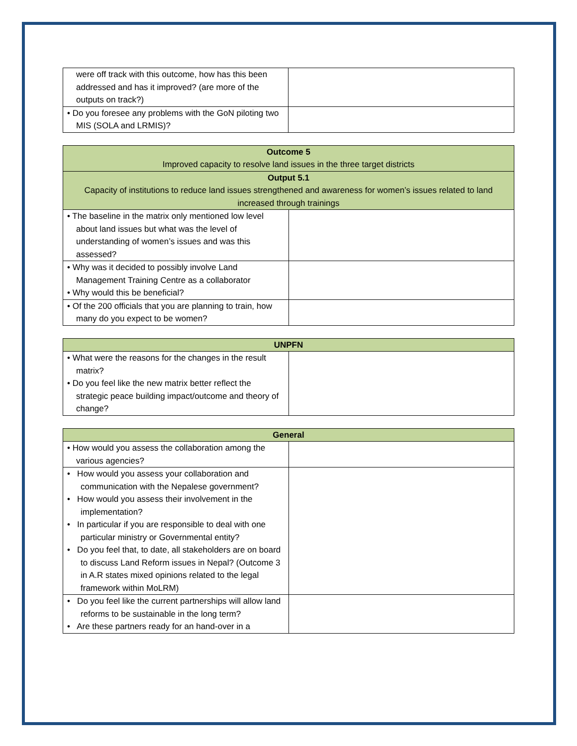| were off track with this outcome, how has this been addressed and has it improved? (are more of the outputs on track?) | |
| • Do you foresee any problems with the GoN piloting two MIS (SOLA and LRMIS)? | |
| Outcome 5 Improved capacity to resolve land issues in the three target districts | |
| --- | --- |
| Output 5.1 Capacity of institutions to reduce land issues strengthened and awareness for women’s issues related to land increased through trainings | |
| • The baseline in the matrix only mentioned low level about land issues but what was the level of understanding of women’s issues and was this assessed? | |
| • Why was it decided to possibly involve Land Management Training Centre as a collaborator • Why would this be beneficial? | |
| • Of the 200 officials that you are planning to train, how many do you expect to be women? | |
| UNPFN | |
| --- | --- |
| • What were the reasons for the changes in the result matrix? • Do you feel like the new matrix better reflect the strategic peace building impact/outcome and theory of change? | |
| General | |
| --- | --- |
| • How would you assess the collaboration among the various agencies? | |
| • How would you assess your collaboration and communication with the Nepalese government? • How would you assess their involvement in the implementation? • In particular if you are responsible to deal with one particular ministry or Governmental entity? • Do you feel that, to date, all stakeholders are on board to discuss Land Reform issues in Nepal? (Outcome 3 in A.R states mixed opinions related to the legal framework within MoLRM) | |
| • Do you feel like the current partnerships will allow land reforms to be sustainable in the long term? • Are these partners ready for an hand-over in a | |